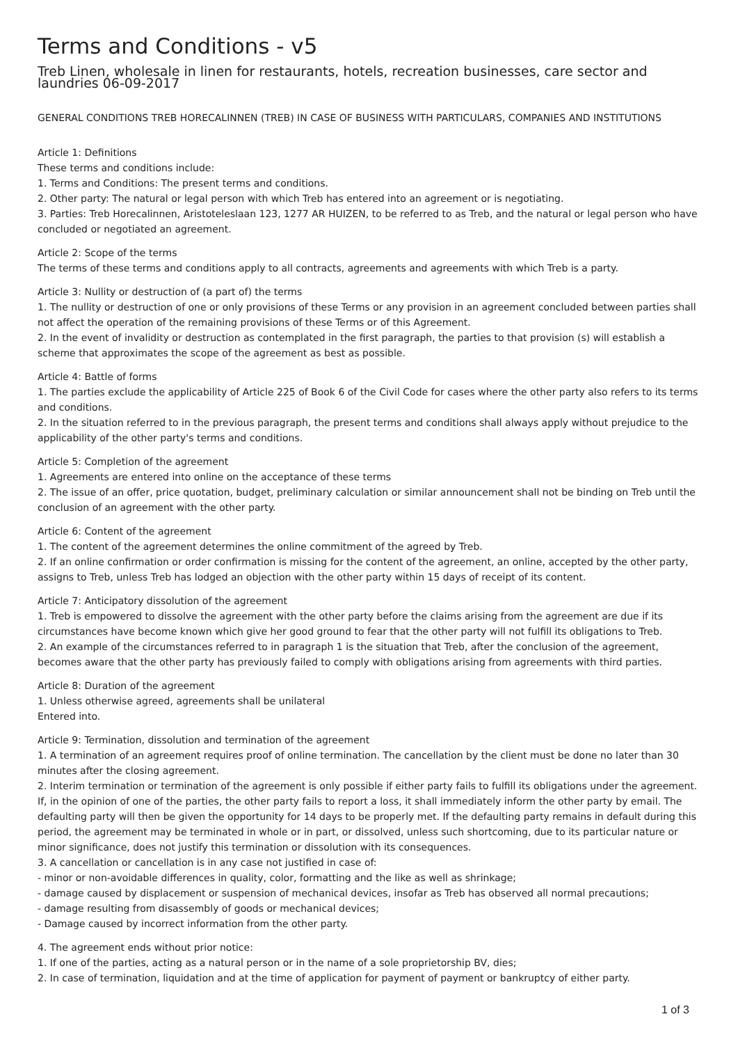Terms and Conditions - v5
Treb Linen, wholesale in linen for restaurants, hotels, recreation businesses, care sector and laundries 06-09-2017
GENERAL CONDITIONS TREB HORECALINNEN (TREB) IN CASE OF BUSINESS WITH PARTICULARS, COMPANIES AND INSTITUTIONS
Article 1: Definitions
These terms and conditions include:
1. Terms and Conditions: The present terms and conditions.
2. Other party: The natural or legal person with which Treb has entered into an agreement or is negotiating.
3. Parties: Treb Horecalinnen, Aristoteleslaan 123, 1277 AR HUIZEN, to be referred to as Treb, and the natural or legal person who have concluded or negotiated an agreement.
Article 2: Scope of the terms
The terms of these terms and conditions apply to all contracts, agreements and agreements with which Treb is a party.
Article 3: Nullity or destruction of (a part of) the terms
1. The nullity or destruction of one or only provisions of these Terms or any provision in an agreement concluded between parties shall not affect the operation of the remaining provisions of these Terms or of this Agreement.
2. In the event of invalidity or destruction as contemplated in the first paragraph, the parties to that provision (s) will establish a scheme that approximates the scope of the agreement as best as possible.
Article 4: Battle of forms
1. The parties exclude the applicability of Article 225 of Book 6 of the Civil Code for cases where the other party also refers to its terms and conditions.
2. In the situation referred to in the previous paragraph, the present terms and conditions shall always apply without prejudice to the applicability of the other party's terms and conditions.
Article 5: Completion of the agreement
1. Agreements are entered into online on the acceptance of these terms
2. The issue of an offer, price quotation, budget, preliminary calculation or similar announcement shall not be binding on Treb until the conclusion of an agreement with the other party.
Article 6: Content of the agreement
1. The content of the agreement determines the online commitment of the agreed by Treb.
2. If an online confirmation or order confirmation is missing for the content of the agreement, an online, accepted by the other party, assigns to Treb, unless Treb has lodged an objection with the other party within 15 days of receipt of its content.
Article 7: Anticipatory dissolution of the agreement
1. Treb is empowered to dissolve the agreement with the other party before the claims arising from the agreement are due if its circumstances have become known which give her good ground to fear that the other party will not fulfill its obligations to Treb.
2. An example of the circumstances referred to in paragraph 1 is the situation that Treb, after the conclusion of the agreement, becomes aware that the other party has previously failed to comply with obligations arising from agreements with third parties.
Article 8: Duration of the agreement
1. Unless otherwise agreed, agreements shall be unilateral
Entered into.
Article 9: Termination, dissolution and termination of the agreement
1. A termination of an agreement requires proof of online termination. The cancellation by the client must be done no later than 30 minutes after the closing agreement.
2. Interim termination or termination of the agreement is only possible if either party fails to fulfill its obligations under the agreement. If, in the opinion of one of the parties, the other party fails to report a loss, it shall immediately inform the other party by email. The defaulting party will then be given the opportunity for 14 days to be properly met. If the defaulting party remains in default during this period, the agreement may be terminated in whole or in part, or dissolved, unless such shortcoming, due to its particular nature or minor significance, does not justify this termination or dissolution with its consequences.
3. A cancellation or cancellation is in any case not justified in case of:
- minor or non-avoidable differences in quality, color, formatting and the like as well as shrinkage;
- damage caused by displacement or suspension of mechanical devices, insofar as Treb has observed all normal precautions;
- damage resulting from disassembly of goods or mechanical devices;
- Damage caused by incorrect information from the other party.
4. The agreement ends without prior notice:
1. If one of the parties, acting as a natural person or in the name of a sole proprietorship BV, dies;
2. In case of termination, liquidation and at the time of application for payment of payment or bankruptcy of either party.
1 of 3